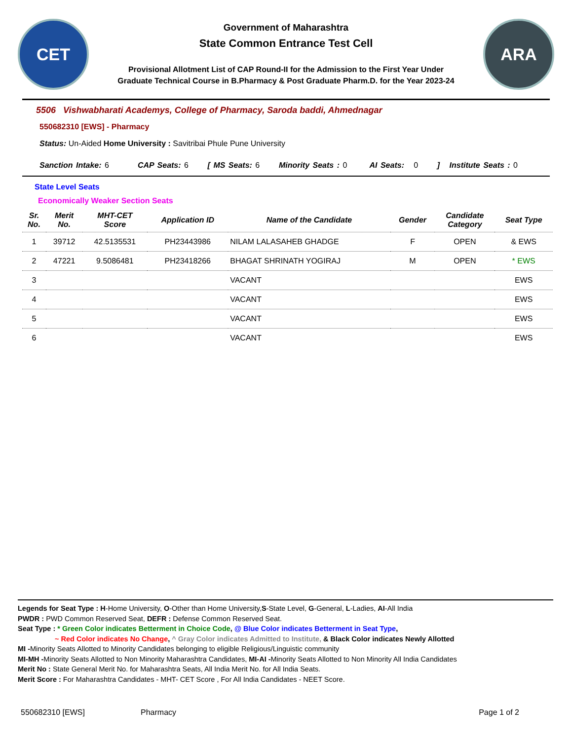CET
Government of Maharashtra
State Common Entrance Test Cell
Provisional Allotment List of CAP Round-II for the Admission to the First Year Under
Graduate Technical Course in B.Pharmacy & Post Graduate Pharm.D. for the Year 2023-24
ARA
5506 Vishwabharati Academys, College of Pharmacy, Saroda baddi, Ahmednagar
550682310 [EWS] - Pharmacy
Status: Un-Aided Home University : Savitribai Phule Pune University
Sanction Intake: 6 CAP Seats: 6 [ MS Seats: 6 Minority Seats : 0 AI Seats: 0 ] Institute Seats : 0
State Level Seats
Economically Weaker Section Seats
| Sr. No. | Merit No. | MHT-CET Score | Application ID | Name of the Candidate | Gender | Candidate Category | Seat Type |
| --- | --- | --- | --- | --- | --- | --- | --- |
| 1 | 39712 | 42.5135531 | PH23443986 | NILAM LALASAHEB GHADGE | F | OPEN | & EWS |
| 2 | 47221 | 9.5086481 | PH23418266 | BHAGAT SHRINATH YOGIRAJ | M | OPEN | * EWS |
| 3 | | | | VACANT | | | EWS |
| 4 | | | | VACANT | | | EWS |
| 5 | | | | VACANT | | | EWS |
| 6 | | | | VACANT | | | EWS |
Legends for Seat Type : H-Home University, O-Other than Home University,S-State Level, G-General, L-Ladies, AI-All India
PWDR : PWD Common Reserved Seat, DEFR : Defense Common Reserved Seat.
Seat Type : * Green Color indicates Betterment in Choice Code, @ Blue Color indicates Betterment in Seat Type,
~ Red Color indicates No Change, ^ Gray Color indicates Admitted to Institute, & Black Color indicates Newly Allotted
MI -Minority Seats Allotted to Minority Candidates belonging to eligible Religious/Linguistic community
MI-MH -Minority Seats Allotted to Non Minority Maharashtra Candidates, MI-AI -Minority Seats Allotted to Non Minority All India Candidates
Merit No : State General Merit No. for Maharashtra Seats, All India Merit No. for All India Seats.
Merit Score : For Maharashtra Candidates - MHT- CET Score , For All India Candidates - NEET Score.
550682310 [EWS] Pharmacy Page 1 of 2